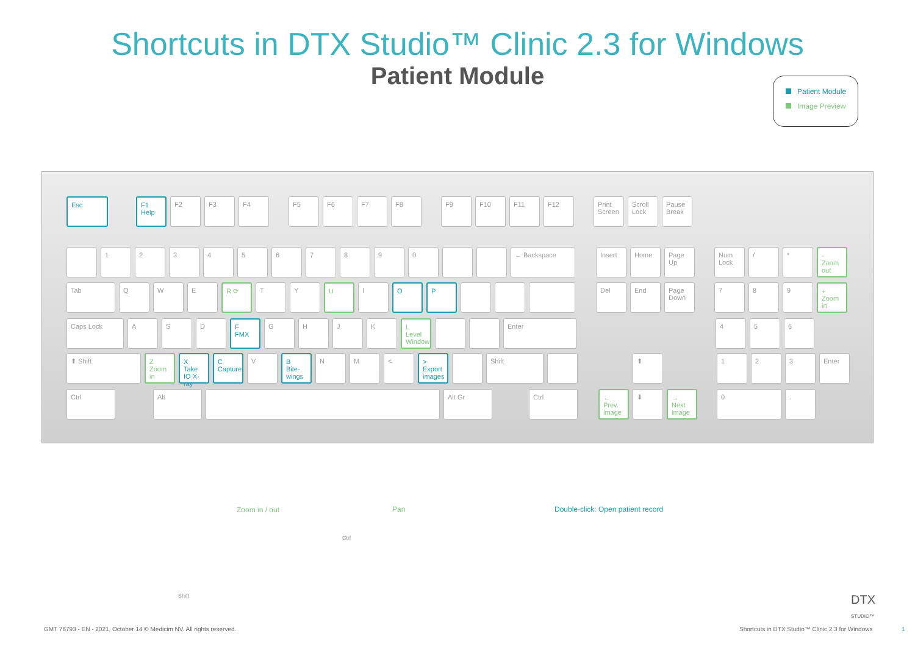Shortcuts in DTX Studio™ Clinic 2.3 for Windows
Patient Module
Patient Module
Image Preview
Esc F1
Help
F2 F3 F4 F5 F6 F7 F8 F9 F10 F11 F12 Print Screen
Scroll Lock
Pause Break
1 2 3 4 5 6 7 8 9 0 ← Backspace Insert Home Page Up Num Lock
/ * -
Zoom out
Tab Q W E R ⟳ T Y U I O P Del End Page Down
7 8 9 +
Zoom in
Caps Lock A S D F
FMX
G H J K L
Level Window
Enter 4 5 6
⬆ Shift Z
Zoom in
X
Take IO X-ray
C
Capture
V B
Bite-wings
N M < >
Export images
Shift ⬆ 1 2 3 Enter
Ctrl Alt Alt Gr Ctrl ← Prev. image
⬇ → Next image
0 .
Zoom in / out
Shift
Pan
Ctrl
Double-click: Open patient record
DTX
STUDIO™
GMT 76793 - EN - 2021, October 14 © Medicim NV. All rights reserved.
Shortcuts in DTX Studio™ Clinic 2.3 for Windows
1